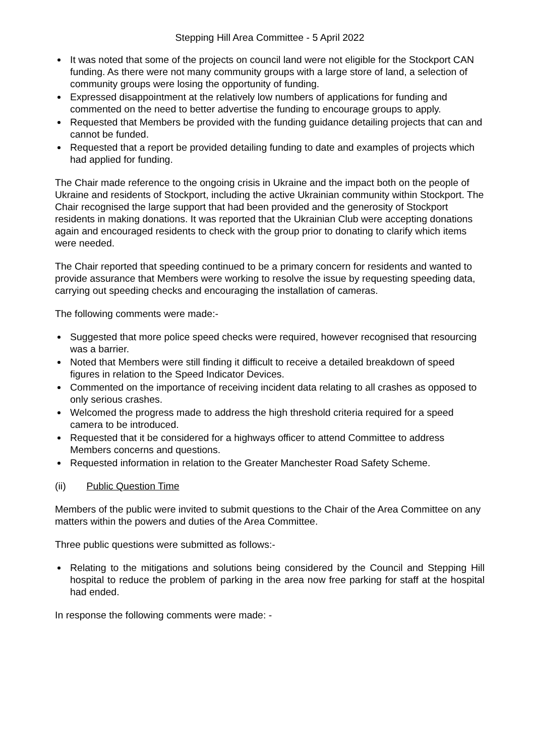Stepping Hill Area Committee - 5 April 2022
It was noted that some of the projects on council land were not eligible for the Stockport CAN funding. As there were not many community groups with a large store of land, a selection of community groups were losing the opportunity of funding.
Expressed disappointment at the relatively low numbers of applications for funding and commented on the need to better advertise the funding to encourage groups to apply.
Requested that Members be provided with the funding guidance detailing projects that can and cannot be funded.
Requested that a report be provided detailing funding to date and examples of projects which had applied for funding.
The Chair made reference to the ongoing crisis in Ukraine and the impact both on the people of Ukraine and residents of Stockport, including the active Ukrainian community within Stockport. The Chair recognised the large support that had been provided and the generosity of Stockport residents in making donations. It was reported that the Ukrainian Club were accepting donations again and encouraged residents to check with the group prior to donating to clarify which items were needed.
The Chair reported that speeding continued to be a primary concern for residents and wanted to provide assurance that Members were working to resolve the issue by requesting speeding data, carrying out speeding checks and encouraging the installation of cameras.
The following comments were made:-
Suggested that more police speed checks were required, however recognised that resourcing was a barrier.
Noted that Members were still finding it difficult to receive a detailed breakdown of speed figures in relation to the Speed Indicator Devices.
Commented on the importance of receiving incident data relating to all crashes as opposed to only serious crashes.
Welcomed the progress made to address the high threshold criteria required for a speed camera to be introduced.
Requested that it be considered for a highways officer to attend Committee to address Members concerns and questions.
Requested information in relation to the Greater Manchester Road Safety Scheme.
(ii) Public Question Time
Members of the public were invited to submit questions to the Chair of the Area Committee on any matters within the powers and duties of the Area Committee.
Three public questions were submitted as follows:-
Relating to the mitigations and solutions being considered by the Council and Stepping Hill hospital to reduce the problem of parking in the area now free parking for staff at the hospital had ended.
In response the following comments were made: -